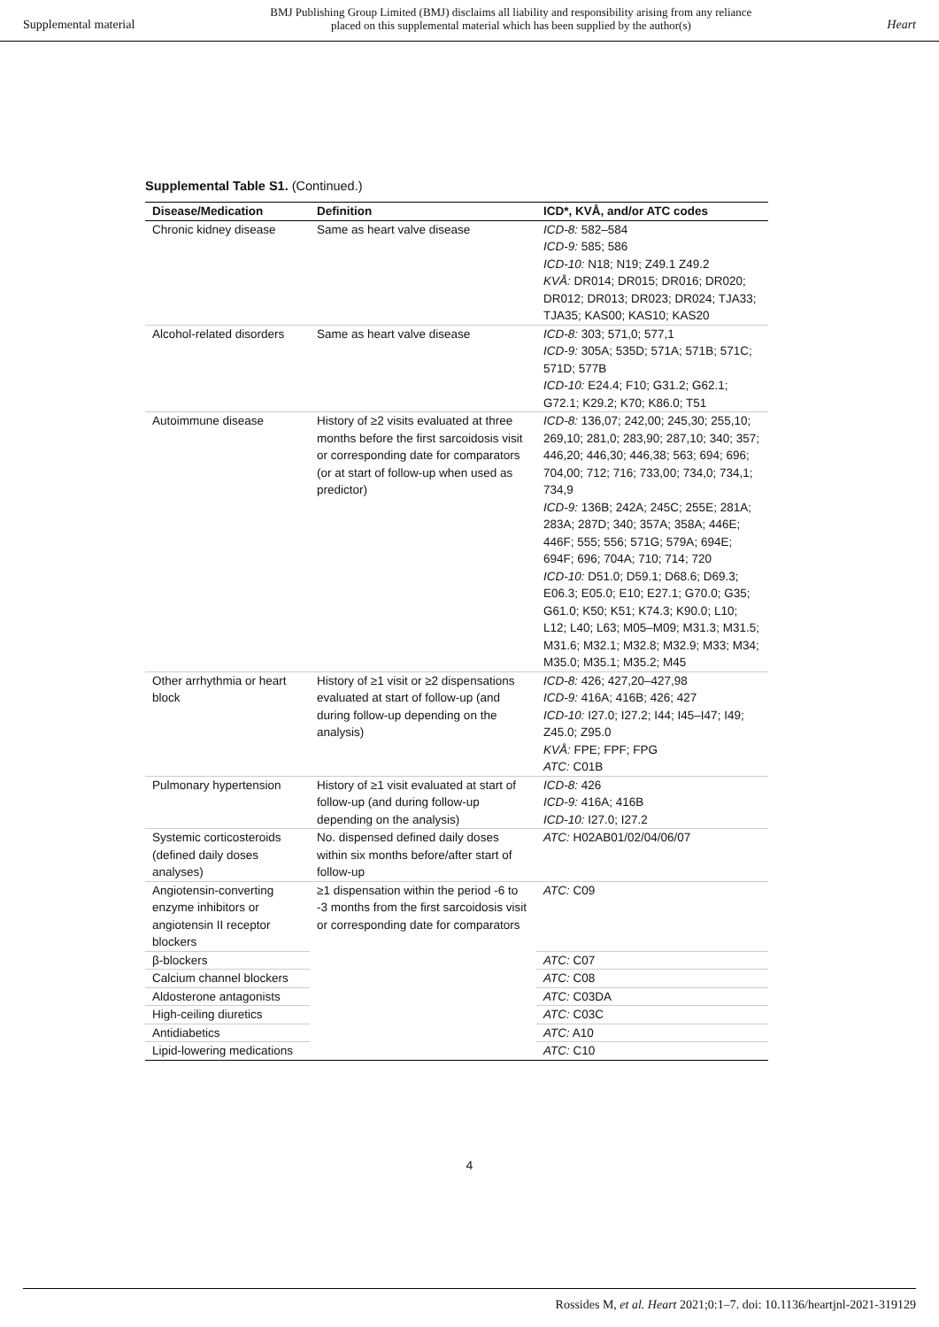Supplemental material
BMJ Publishing Group Limited (BMJ) disclaims all liability and responsibility arising from any reliance
placed on this supplemental material which has been supplied by the author(s)
Heart
Supplemental Table S1. (Continued.)
| Disease/Medication | Definition | ICD*, KVÅ, and/or ATC codes |
| --- | --- | --- |
| Chronic kidney disease | Same as heart valve disease | ICD-8: 582–584 ICD-9: 585; 586 ICD-10: N18; N19; Z49.1 Z49.2 KVÅ: DR014; DR015; DR016; DR020; DR012; DR013; DR023; DR024; TJA33; TJA35; KAS00; KAS10; KAS20 |
| Alcohol-related disorders | Same as heart valve disease | ICD-8: 303; 571,0; 577,1 ICD-9: 305A; 535D; 571A; 571B; 571C; 571D; 577B ICD-10: E24.4; F10; G31.2; G62.1; G72.1; K29.2; K70; K86.0; T51 |
| Autoimmune disease | History of ≥2 visits evaluated at three months before the first sarcoidosis visit or corresponding date for comparators (or at start of follow-up when used as predictor) | ICD-8: 136,07; 242,00; 245,30; 255,10; 269,10; 281,0; 283,90; 287,10; 340; 357; 446,20; 446,30; 446,38; 563; 694; 696; 704,00; 712; 716; 733,00; 734,0; 734,1; 734,9 ICD-9: 136B; 242A; 245C; 255E; 281A; 283A; 287D; 340; 357A; 358A; 446E; 446F; 555; 556; 571G; 579A; 694E; 694F; 696; 704A; 710; 714; 720 ICD-10: D51.0; D59.1; D68.6; D69.3; E06.3; E05.0; E10; E27.1; G70.0; G35; G61.0; K50; K51; K74.3; K90.0; L10; L12; L40; L63; M05–M09; M31.3; M31.5; M31.6; M32.1; M32.8; M32.9; M33; M34; M35.0; M35.1; M35.2; M45 |
| Other arrhythmia or heart block | History of ≥1 visit or ≥2 dispensations evaluated at start of follow-up (and during follow-up depending on the analysis) | ICD-8: 426; 427,20–427,98 ICD-9: 416A; 416B; 426; 427 ICD-10: I27.0; I27.2; I44; I45–I47; I49; Z45.0; Z95.0 KVÅ: FPE; FPF; FPG ATC: C01B |
| Pulmonary hypertension | History of ≥1 visit evaluated at start of follow-up (and during follow-up depending on the analysis) | ICD-8: 426 ICD-9: 416A; 416B ICD-10: I27.0; I27.2 |
| Systemic corticosteroids (defined daily doses analyses) | No. dispensed defined daily doses within six months before/after start of follow-up | ATC: H02AB01/02/04/06/07 |
| Angiotensin-converting enzyme inhibitors or angiotensin II receptor blockers | ≥1 dispensation within the period -6 to -3 months from the first sarcoidosis visit or corresponding date for comparators | ATC: C09 |
| β-blockers | | ATC: C07 |
| Calcium channel blockers | | ATC: C08 |
| Aldosterone antagonists | | ATC: C03DA |
| High-ceiling diuretics | | ATC: C03C |
| Antidiabetics | | ATC: A10 |
| Lipid-lowering medications | | ATC: C10 |
4
Rossides M, et al. Heart 2021;0:1–7. doi: 10.1136/heartjnl-2021-319129